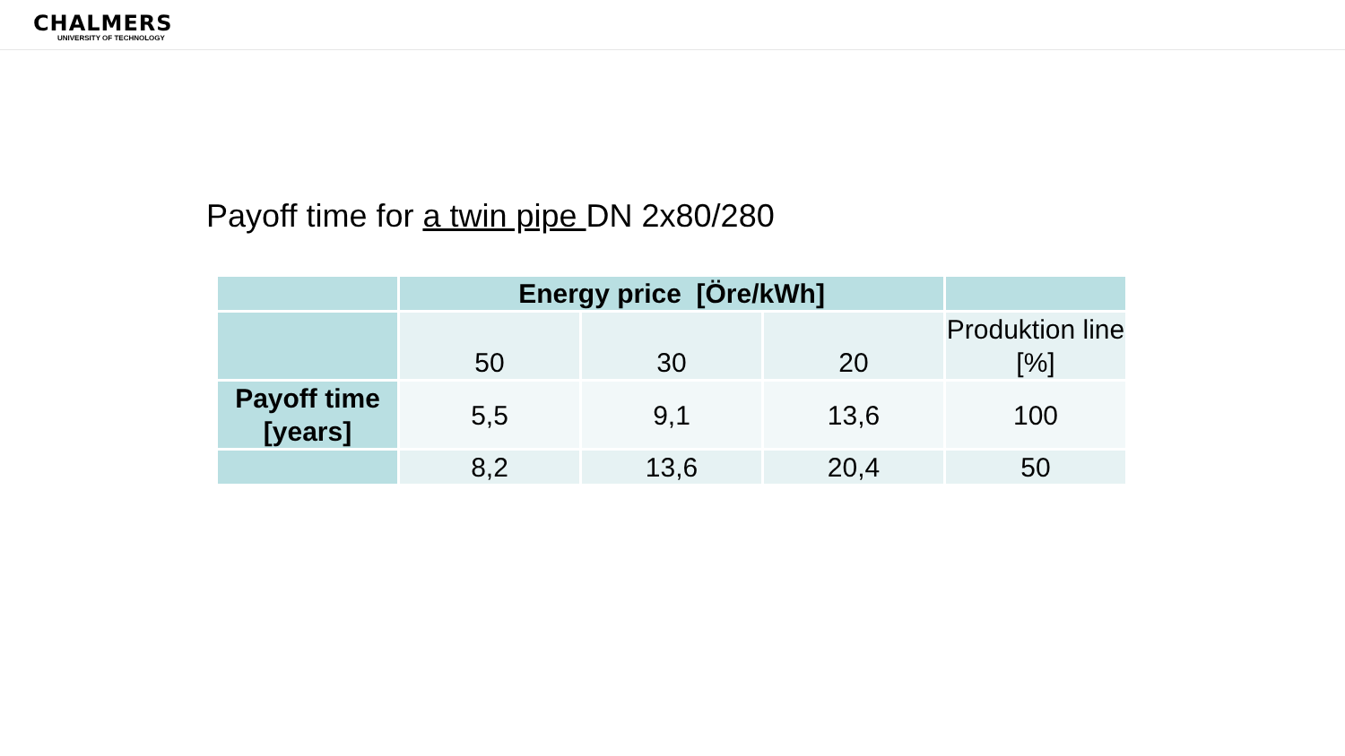CHALMERS
UNIVERSITY OF TECHNOLOGY
Payoff time for a twin pipe DN 2x80/280
| | Energy price [Öre/kWh] | | | |
| | 50 | 30 | 20 | Produktion line [%] |
| Payoff time [years] | 5,5 | 9,1 | 13,6 | 100 |
| | 8,2 | 13,6 | 20,4 | 50 |